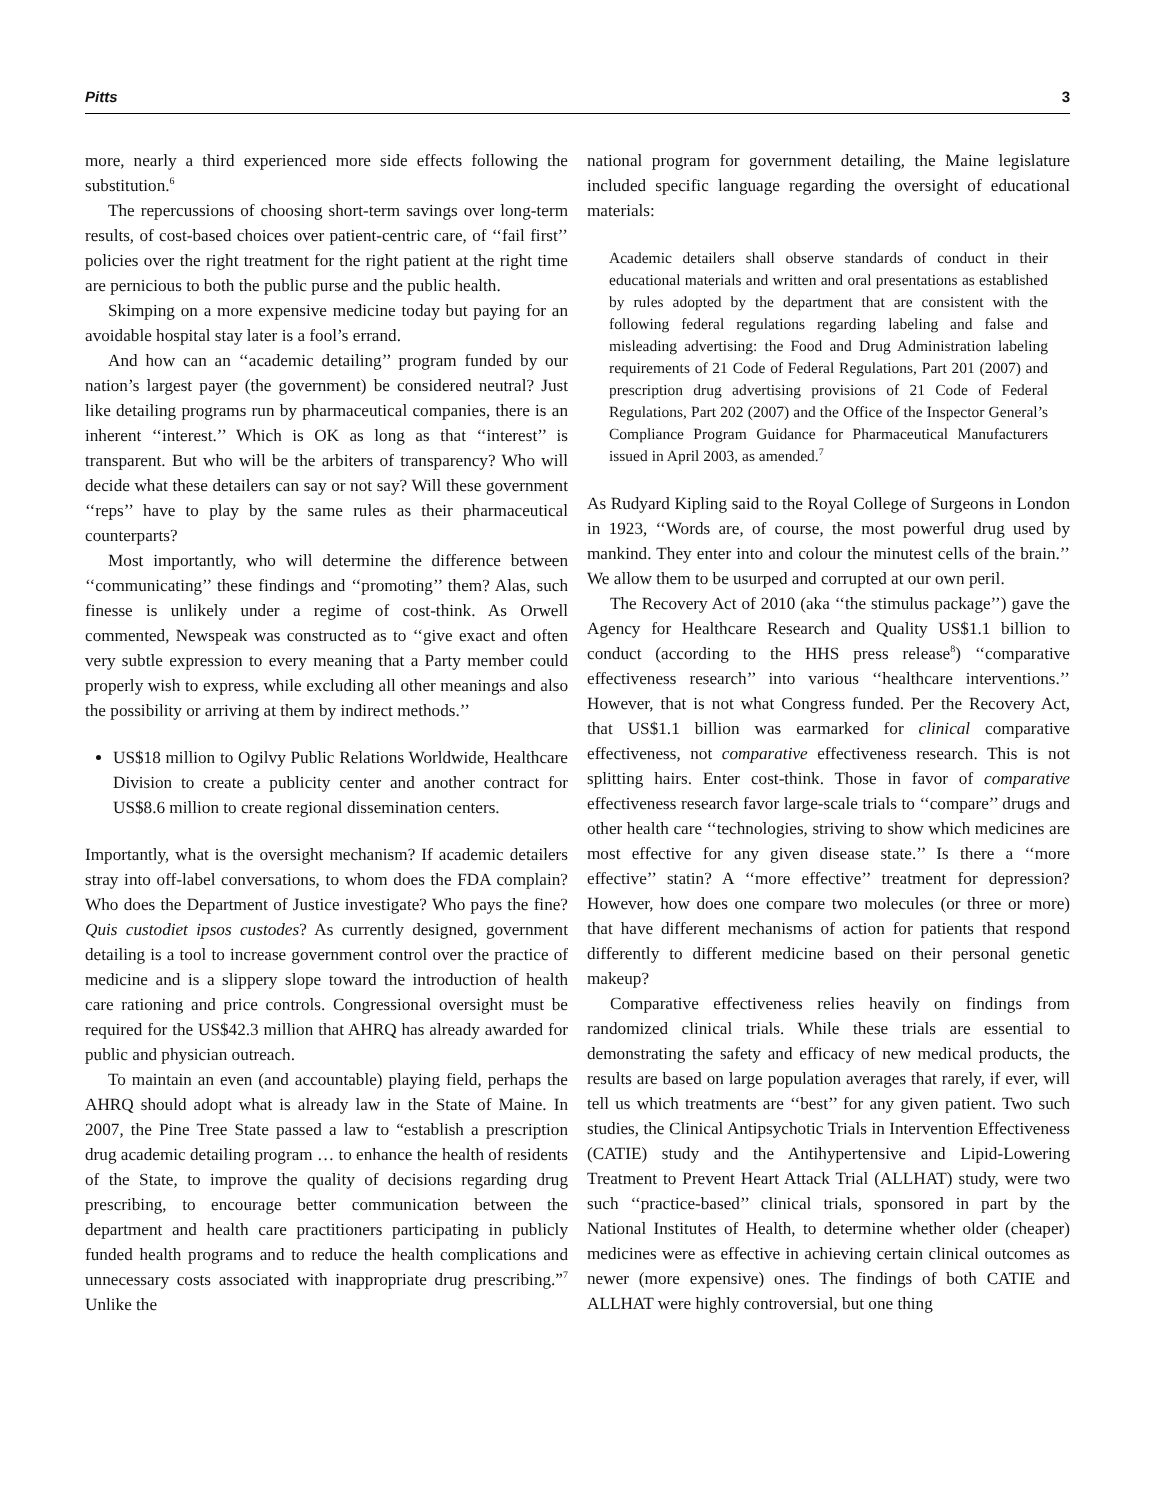Pitts 3
more, nearly a third experienced more side effects following the substitution.<sup>6</sup>
The repercussions of choosing short-term savings over long-term results, of cost-based choices over patient-centric care, of ‘‘fail first’’ policies over the right treatment for the right patient at the right time are pernicious to both the public purse and the public health.
Skimping on a more expensive medicine today but paying for an avoidable hospital stay later is a fool’s errand.
And how can an ‘‘academic detailing’’ program funded by our nation’s largest payer (the government) be considered neutral? Just like detailing programs run by pharmaceutical companies, there is an inherent ‘‘interest.’’ Which is OK as long as that ‘‘interest’’ is transparent. But who will be the arbiters of transparency? Who will decide what these detailers can say or not say? Will these government ‘‘reps’’ have to play by the same rules as their pharmaceutical counterparts?
Most importantly, who will determine the difference between ‘‘communicating’’ these findings and ‘‘promoting’’ them? Alas, such finesse is unlikely under a regime of cost-think. As Orwell commented, Newspeak was constructed as to ‘‘give exact and often very subtle expression to every meaning that a Party member could properly wish to express, while excluding all other meanings and also the possibility or arriving at them by indirect methods.’’
US$18 million to Ogilvy Public Relations Worldwide, Healthcare Division to create a publicity center and another contract for US$8.6 million to create regional dissemination centers.
Importantly, what is the oversight mechanism? If academic detailers stray into off-label conversations, to whom does the FDA complain? Who does the Department of Justice investigate? Who pays the fine? Quis custodiet ipsos custodes? As currently designed, government detailing is a tool to increase government control over the practice of medicine and is a slippery slope toward the introduction of health care rationing and price controls. Congressional oversight must be required for the US$42.3 million that AHRQ has already awarded for public and physician outreach.
To maintain an even (and accountable) playing field, perhaps the AHRQ should adopt what is already law in the State of Maine. In 2007, the Pine Tree State passed a law to “establish a prescription drug academic detailing program … to enhance the health of residents of the State, to improve the quality of decisions regarding drug prescribing, to encourage better communication between the department and health care practitioners participating in publicly funded health programs and to reduce the health complications and unnecessary costs associated with inappropriate drug prescribing.”<sup>7</sup> Unlike the
national program for government detailing, the Maine legislature included specific language regarding the oversight of educational materials:
Academic detailers shall observe standards of conduct in their educational materials and written and oral presentations as established by rules adopted by the department that are consistent with the following federal regulations regarding labeling and false and misleading advertising: the Food and Drug Administration labeling requirements of 21 Code of Federal Regulations, Part 201 (2007) and prescription drug advertising provisions of 21 Code of Federal Regulations, Part 202 (2007) and the Office of the Inspector General’s Compliance Program Guidance for Pharmaceutical Manufacturers issued in April 2003, as amended.<sup>7</sup>
As Rudyard Kipling said to the Royal College of Surgeons in London in 1923, ‘‘Words are, of course, the most powerful drug used by mankind. They enter into and colour the minutest cells of the brain.’’ We allow them to be usurped and corrupted at our own peril.
The Recovery Act of 2010 (aka ‘‘the stimulus package’’) gave the Agency for Healthcare Research and Quality US$1.1 billion to conduct (according to the HHS press release<sup>8</sup>) ‘‘comparative effectiveness research’’ into various ‘‘healthcare interventions.’’ However, that is not what Congress funded. Per the Recovery Act, that US$1.1 billion was earmarked for clinical comparative effectiveness, not comparative effectiveness research. This is not splitting hairs. Enter cost-think. Those in favor of comparative effectiveness research favor large-scale trials to ‘‘compare’’ drugs and other health care ‘‘technologies, striving to show which medicines are most effective for any given disease state.’’ Is there a ‘‘more effective’’ statin? A ‘‘more effective’’ treatment for depression? However, how does one compare two molecules (or three or more) that have different mechanisms of action for patients that respond differently to different medicine based on their personal genetic makeup?
Comparative effectiveness relies heavily on findings from randomized clinical trials. While these trials are essential to demonstrating the safety and efficacy of new medical products, the results are based on large population averages that rarely, if ever, will tell us which treatments are ‘‘best’’ for any given patient. Two such studies, the Clinical Antipsychotic Trials in Intervention Effectiveness (CATIE) study and the Antihypertensive and Lipid-Lowering Treatment to Prevent Heart Attack Trial (ALLHAT) study, were two such ‘‘practice-based’’ clinical trials, sponsored in part by the National Institutes of Health, to determine whether older (cheaper) medicines were as effective in achieving certain clinical outcomes as newer (more expensive) ones. The findings of both CATIE and ALLHAT were highly controversial, but one thing